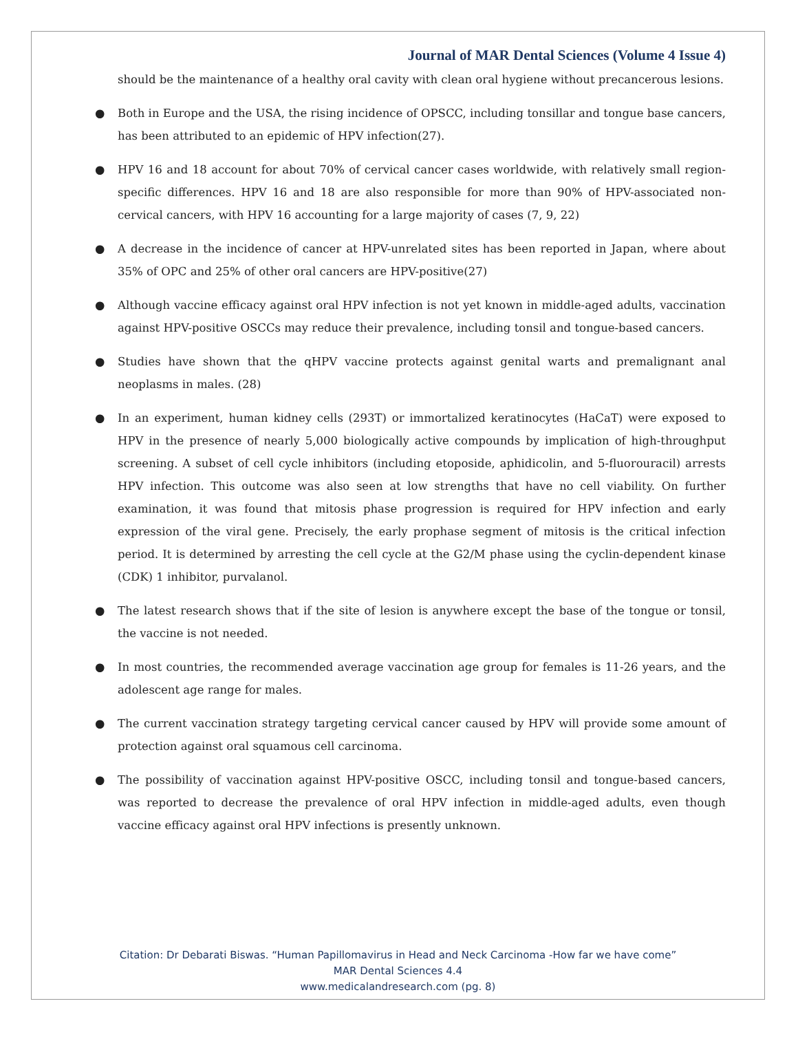Journal of MAR Dental Sciences (Volume 4 Issue 4)
should be the maintenance of a healthy oral cavity with clean oral hygiene without precancerous lesions.
● Both in Europe and the USA, the rising incidence of OPSCC, including tonsillar and tongue base cancers, has been attributed to an epidemic of HPV infection(27).
● HPV 16 and 18 account for about 70% of cervical cancer cases worldwide, with relatively small region-specific differences. HPV 16 and 18 are also responsible for more than 90% of HPV-associated non-cervical cancers, with HPV 16 accounting for a large majority of cases (7, 9, 22)
● A decrease in the incidence of cancer at HPV-unrelated sites has been reported in Japan, where about 35% of OPC and 25% of other oral cancers are HPV-positive(27)
● Although vaccine efficacy against oral HPV infection is not yet known in middle-aged adults, vaccination against HPV-positive OSCCs may reduce their prevalence, including tonsil and tongue-based cancers.
● Studies have shown that the qHPV vaccine protects against genital warts and premalignant anal neoplasms in males. (28)
● In an experiment, human kidney cells (293T) or immortalized keratinocytes (HaCaT) were exposed to HPV in the presence of nearly 5,000 biologically active compounds by implication of high-throughput screening. A subset of cell cycle inhibitors (including etoposide, aphidicolin, and 5-fluorouracil) arrests HPV infection. This outcome was also seen at low strengths that have no cell viability. On further examination, it was found that mitosis phase progression is required for HPV infection and early expression of the viral gene. Precisely, the early prophase segment of mitosis is the critical infection period. It is determined by arresting the cell cycle at the G2/M phase using the cyclin-dependent kinase (CDK) 1 inhibitor, purvalanol.
● The latest research shows that if the site of lesion is anywhere except the base of the tongue or tonsil, the vaccine is not needed.
● In most countries, the recommended average vaccination age group for females is 11-26 years, and the adolescent age range for males.
● The current vaccination strategy targeting cervical cancer caused by HPV will provide some amount of protection against oral squamous cell carcinoma.
● The possibility of vaccination against HPV-positive OSCC, including tonsil and tongue-based cancers, was reported to decrease the prevalence of oral HPV infection in middle-aged adults, even though vaccine efficacy against oral HPV infections is presently unknown.
Citation: Dr Debarati Biswas. “Human Papillomavirus in Head and Neck Carcinoma -How far we have come”
MAR Dental Sciences 4.4
www.medicalandresearch.com (pg. 8)